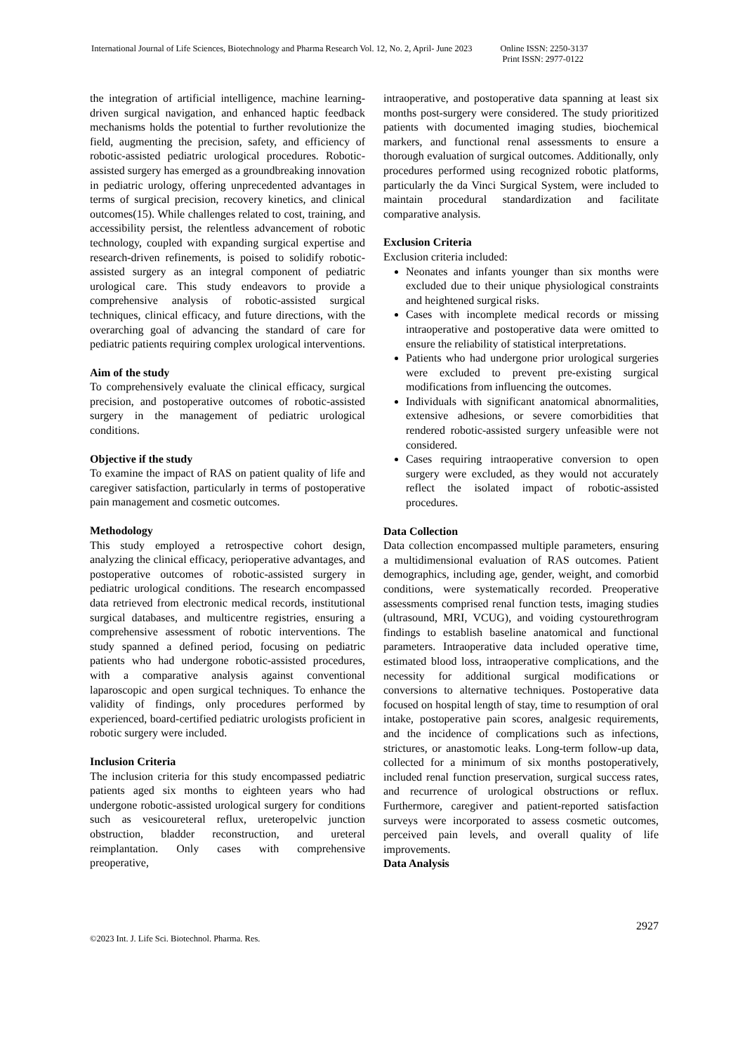International Journal of Life Sciences, Biotechnology and Pharma Research Vol. 12, No. 2, April- June 2023
Online ISSN: 2250-3137
Print ISSN: 2977-0122
the integration of artificial intelligence, machine learning-driven surgical navigation, and enhanced haptic feedback mechanisms holds the potential to further revolutionize the field, augmenting the precision, safety, and efficiency of robotic-assisted pediatric urological procedures. Robotic-assisted surgery has emerged as a groundbreaking innovation in pediatric urology, offering unprecedented advantages in terms of surgical precision, recovery kinetics, and clinical outcomes(15). While challenges related to cost, training, and accessibility persist, the relentless advancement of robotic technology, coupled with expanding surgical expertise and research-driven refinements, is poised to solidify robotic-assisted surgery as an integral component of pediatric urological care. This study endeavors to provide a comprehensive analysis of robotic-assisted surgical techniques, clinical efficacy, and future directions, with the overarching goal of advancing the standard of care for pediatric patients requiring complex urological interventions.
Aim of the study
To comprehensively evaluate the clinical efficacy, surgical precision, and postoperative outcomes of robotic-assisted surgery in the management of pediatric urological conditions.
Objective if the study
To examine the impact of RAS on patient quality of life and caregiver satisfaction, particularly in terms of postoperative pain management and cosmetic outcomes.
Methodology
This study employed a retrospective cohort design, analyzing the clinical efficacy, perioperative advantages, and postoperative outcomes of robotic-assisted surgery in pediatric urological conditions. The research encompassed data retrieved from electronic medical records, institutional surgical databases, and multicentre registries, ensuring a comprehensive assessment of robotic interventions. The study spanned a defined period, focusing on pediatric patients who had undergone robotic-assisted procedures, with a comparative analysis against conventional laparoscopic and open surgical techniques. To enhance the validity of findings, only procedures performed by experienced, board-certified pediatric urologists proficient in robotic surgery were included.
Inclusion Criteria
The inclusion criteria for this study encompassed pediatric patients aged six months to eighteen years who had undergone robotic-assisted urological surgery for conditions such as vesicoureteral reflux, ureteropelvic junction obstruction, bladder reconstruction, and ureteral reimplantation. Only cases with comprehensive preoperative,
intraoperative, and postoperative data spanning at least six months post-surgery were considered. The study prioritized patients with documented imaging studies, biochemical markers, and functional renal assessments to ensure a thorough evaluation of surgical outcomes. Additionally, only procedures performed using recognized robotic platforms, particularly the da Vinci Surgical System, were included to maintain procedural standardization and facilitate comparative analysis.
Exclusion Criteria
Exclusion criteria included:
Neonates and infants younger than six months were excluded due to their unique physiological constraints and heightened surgical risks.
Cases with incomplete medical records or missing intraoperative and postoperative data were omitted to ensure the reliability of statistical interpretations.
Patients who had undergone prior urological surgeries were excluded to prevent pre-existing surgical modifications from influencing the outcomes.
Individuals with significant anatomical abnormalities, extensive adhesions, or severe comorbidities that rendered robotic-assisted surgery unfeasible were not considered.
Cases requiring intraoperative conversion to open surgery were excluded, as they would not accurately reflect the isolated impact of robotic-assisted procedures.
Data Collection
Data collection encompassed multiple parameters, ensuring a multidimensional evaluation of RAS outcomes. Patient demographics, including age, gender, weight, and comorbid conditions, were systematically recorded. Preoperative assessments comprised renal function tests, imaging studies (ultrasound, MRI, VCUG), and voiding cystourethrogram findings to establish baseline anatomical and functional parameters. Intraoperative data included operative time, estimated blood loss, intraoperative complications, and the necessity for additional surgical modifications or conversions to alternative techniques. Postoperative data focused on hospital length of stay, time to resumption of oral intake, postoperative pain scores, analgesic requirements, and the incidence of complications such as infections, strictures, or anastomotic leaks. Long-term follow-up data, collected for a minimum of six months postoperatively, included renal function preservation, surgical success rates, and recurrence of urological obstructions or reflux. Furthermore, caregiver and patient-reported satisfaction surveys were incorporated to assess cosmetic outcomes, perceived pain levels, and overall quality of life improvements.
Data Analysis
2927
©2023 Int. J. Life Sci. Biotechnol. Pharma. Res.